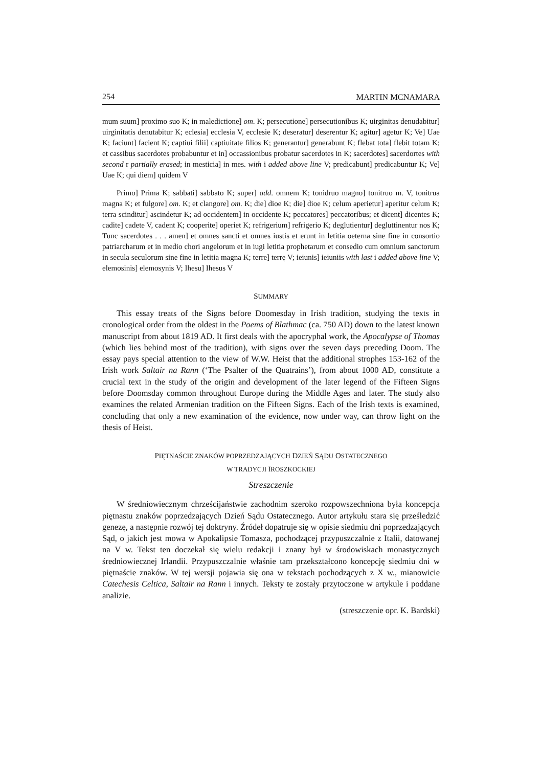254 MARTIN MCNAMARA
mum suum] proximo suo K; in maledictione] om. K; persecutione] persecutionibus K; uirginitas denudabitur] uirginitatis denutabitur K; eclesia] ecclesia V, ecclesie K; deseratur] deserentur K; agitur] agetur K; Ve] Uae K; faciunt] facient K; captiui filii] captiuitate filios K; generantur] generabunt K; flebat tota] flebit totam K; et cassibus sacerdotes probabuntur et in] occassionibus probatur sacerdotes in K; sacerdotes] sacerdortes with second r partially erased; in mesticia] in mes. with i added above line V; predicabunt] predicabuntur K; Ve] Uae K; qui diem] quidem V
Primo] Prima K; sabbati] sabbato K; super] add. omnem K; tonidruo magno] tonitruo m. V, tonitrua magna K; et fulgore] om. K; et clangore] om. K; die] dioe K; die] dioe K; celum aperietur] aperitur celum K; terra scinditur] ascindetur K; ad occidentem] in occidente K; peccatores] peccatoribus; et dicent] dicentes K; cadite] cadete V, cadent K; cooperite] operiet K; refrigerium] refrigerio K; deglutientur] degluttinentur nos K; Tunc sacerdotes . . . amen] et omnes sancti et omnes iustis et erunt in letitia oeterna sine fine in consortio patriarcharum et in medio chori angelorum et in iugi letitia prophetarum et consedio cum omnium sanctorum in secula seculorum sine fine in letitia magna K; terre] terrę V; ieiunis] ieiuniis with last i added above line V; elemosinis] elemosynis V; Ihesu] Ihesus V
SUMMARY
This essay treats of the Signs before Doomesday in Irish tradition, studying the texts in cronological order from the oldest in the Poems of Blathmac (ca. 750 AD) down to the latest known manuscript from about 1819 AD. It first deals with the apocryphal work, the Apocalypse of Thomas (which lies behind most of the tradition), with signs over the seven days preceding Doom. The essay pays special attention to the view of W.W. Heist that the additional strophes 153-162 of the Irish work Saltair na Rann (‘The Psalter of the Quatrains’), from about 1000 AD, constitute a crucial text in the study of the origin and development of the later legend of the Fifteen Signs before Doomsday common throughout Europe during the Middle Ages and later. The study also examines the related Armenian tradition on the Fifteen Signs. Each of the Irish texts is examined, concluding that only a new examination of the evidence, now under way, can throw light on the thesis of Heist.
PIĘTNAŚCIE ZNAKÓW POPRZEDZAJĄCYCH DZIEŃ SĄDU OSTATECZNEGO
W TRADYCJI IROSZKOCKIEJ
Streszczenie
W średniowiecznym chrześcijaństwie zachodnim szeroko rozpowszechniona była koncepcja piętnastu znaków poprzedzających Dzień Sądu Ostatecznego. Autor artykułu stara się prześledzić genezę, a następnie rozwój tej doktryny. Źródeł dopatruje się w opisie siedmiu dni poprzedzających Sąd, o jakich jest mowa w Apokalipsie Tomasza, pochodzącej przypuszczalnie z Italii, datowanej na V w. Tekst ten doczekał się wielu redakcji i znany był w środowiskach monastycznych średniowiecznej Irlandii. Przypuszczalnie właśnie tam przekształcono koncepcję siedmiu dni w piętnaście znaków. W tej wersji pojawia się ona w tekstach pochodzących z X w., mianowicie Catechesis Celtica, Saltair na Rann i innych. Teksty te zostały przytoczone w artykule i poddane analizie.
(streszczenie opr. K. Bardski)